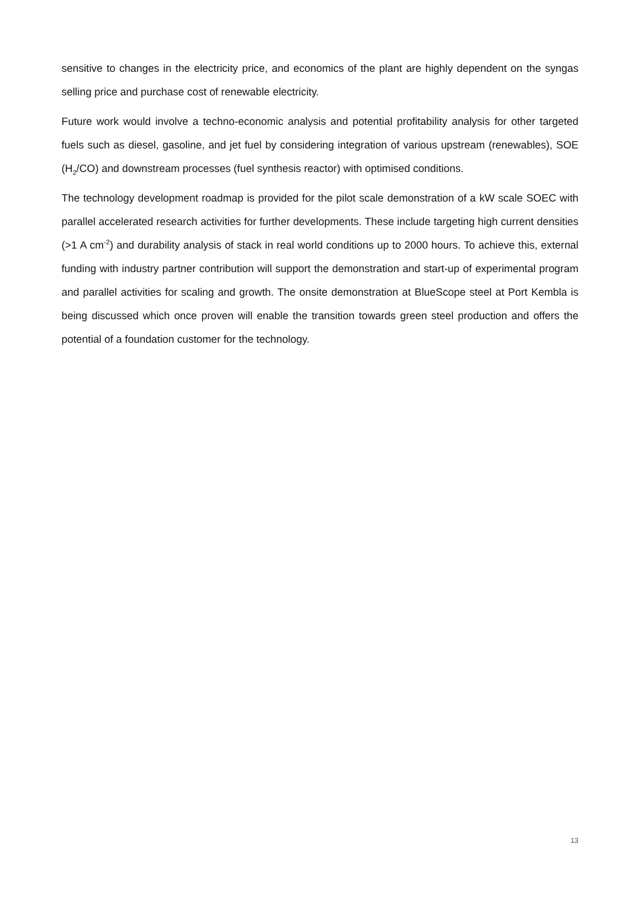sensitive to changes in the electricity price, and economics of the plant are highly dependent on the syngas selling price and purchase cost of renewable electricity.
Future work would involve a techno-economic analysis and potential profitability analysis for other targeted fuels such as diesel, gasoline, and jet fuel by considering integration of various upstream (renewables), SOE (H<sub>2</sub>/CO) and downstream processes (fuel synthesis reactor) with optimised conditions.
The technology development roadmap is provided for the pilot scale demonstration of a kW scale SOEC with parallel accelerated research activities for further developments. These include targeting high current densities (>1 A cm<sup>-2</sup>) and durability analysis of stack in real world conditions up to 2000 hours. To achieve this, external funding with industry partner contribution will support the demonstration and start-up of experimental program and parallel activities for scaling and growth. The onsite demonstration at BlueScope steel at Port Kembla is being discussed which once proven will enable the transition towards green steel production and offers the potential of a foundation customer for the technology.
13